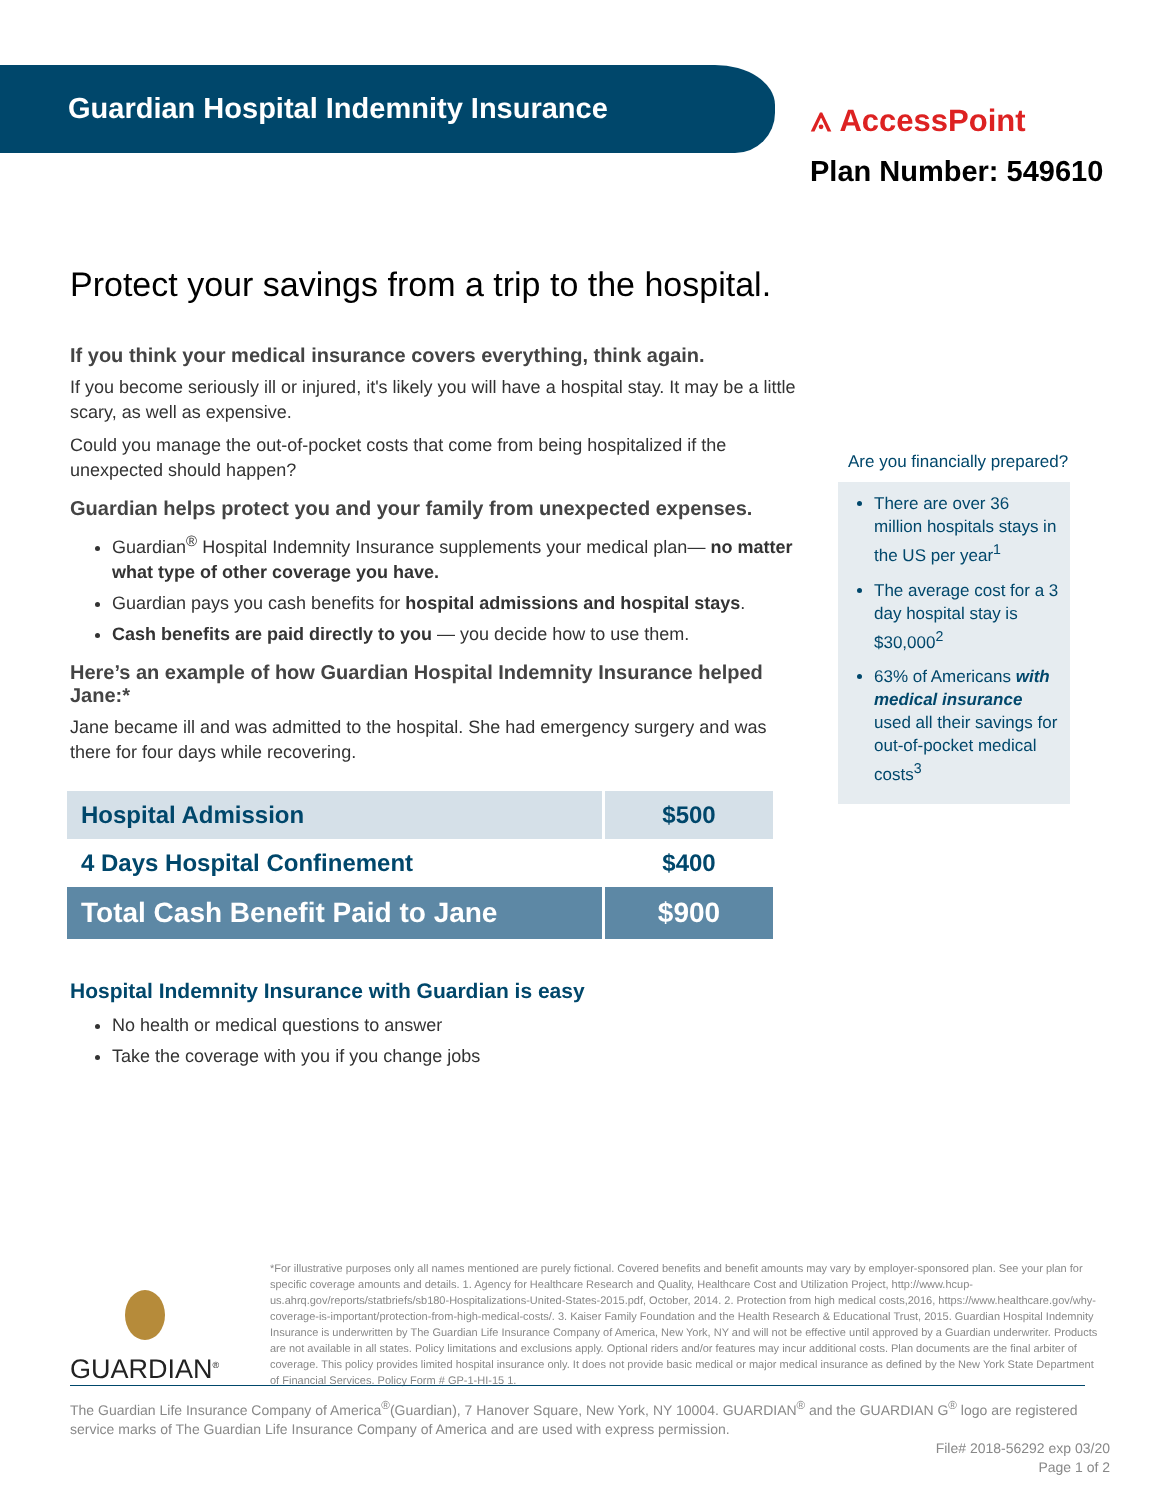Guardian Hospital Indemnity Insurance
⟑ AccessPoint
Plan Number: 549610
Protect your savings from a trip to the hospital.
If you think your medical insurance covers everything, think again.
If you become seriously ill or injured, it's likely you will have a hospital stay. It may be a little scary, as well as expensive.
Could you manage the out-of-pocket costs that come from being hospitalized if the unexpected should happen?
Guardian helps protect you and your family from unexpected expenses.
Guardian<sup>®</sup> Hospital Indemnity Insurance supplements your medical plan— no matter what type of other coverage you have.
Guardian pays you cash benefits for hospital admissions and hospital stays.
Cash benefits are paid directly to you — you decide how to use them.
Here’s an example of how Guardian Hospital Indemnity Insurance helped Jane:*
Jane became ill and was admitted to the hospital. She had emergency surgery and was there for four days while recovering.
| Hospital Admission | $500 |
| 4 Days Hospital Confinement | $400 |
| Total Cash Benefit Paid to Jane | $900 |
Hospital Indemnity Insurance with Guardian is easy
No health or medical questions to answer
Take the coverage with you if you change jobs
Are you financially prepared?
There are over 36 million hospitals stays in the US per year<sup>1</sup>
The average cost for a 3 day hospital stay is $30,000<sup>2</sup>
63% of Americans with medical insurance used all their savings for out-of-pocket medical costs<sup>3</sup>
*For illustrative purposes only all names mentioned are purely fictional. Covered benefits and benefit amounts may vary by employer-sponsored plan. See your plan for specific coverage amounts and details. 1. Agency for Healthcare Research and Quality, Healthcare Cost and Utilization Project, http://www.hcup-us.ahrq.gov/reports/statbriefs/sb180-Hospitalizations-United-States-2015.pdf, October, 2014. 2. Protection from high medical costs,2016, https://www.healthcare.gov/why-coverage-is-important/protection-from-high-medical-costs/. 3. Kaiser Family Foundation and the Health Research & Educational Trust, 2015. Guardian Hospital Indemnity Insurance is underwritten by The Guardian Life Insurance Company of America, New York, NY and will not be effective until approved by a Guardian underwriter. Products are not available in all states. Policy limitations and exclusions apply. Optional riders and/or features may incur additional costs. Plan documents are the final arbiter of coverage. This policy provides limited hospital insurance only. It does not provide basic medical or major medical insurance as defined by the New York State Department of Financial Services. Policy Form # GP-1-HI-15 1.
GUARDIAN<sup>®</sup>
The Guardian Life Insurance Company of America<sup>®</sup>(Guardian), 7 Hanover Square, New York, NY 10004. GUARDIAN<sup>®</sup> and the GUARDIAN G<sup>®</sup> logo are registered service marks of The Guardian Life Insurance Company of America and are used with express permission.
File# 2018-56292 exp 03/20
Page 1 of 2